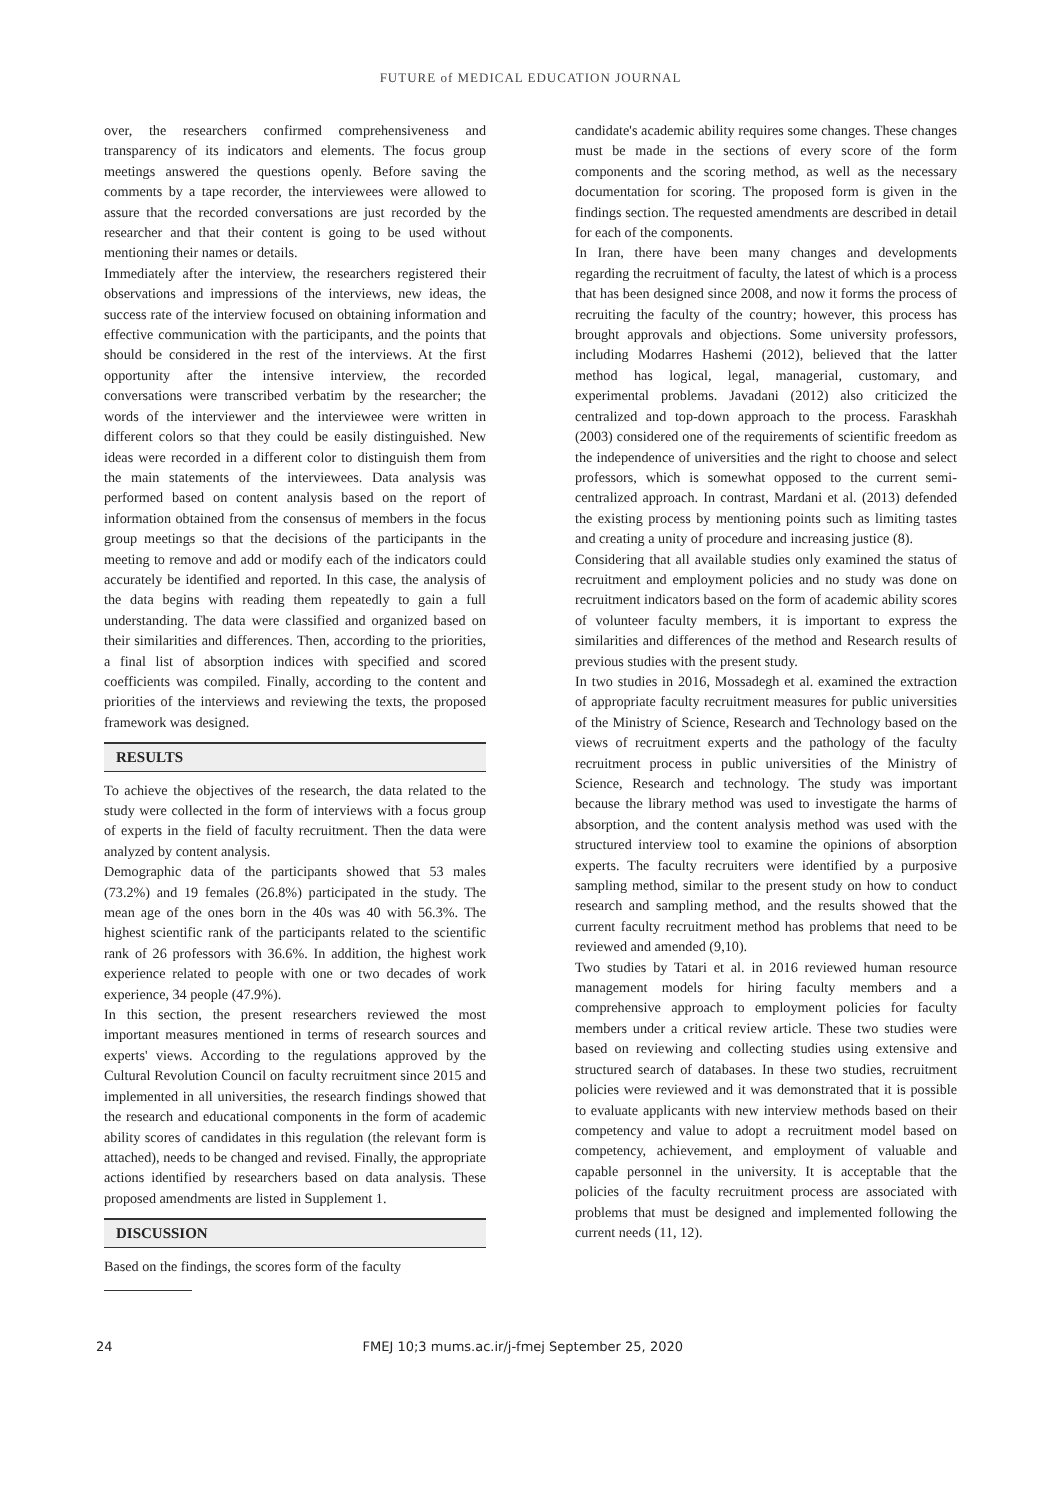FUTURE of MEDICAL EDUCATION JOURNAL
over, the researchers confirmed comprehensiveness and transparency of its indicators and elements. The focus group meetings answered the questions openly. Before saving the comments by a tape recorder, the interviewees were allowed to assure that the recorded conversations are just recorded by the researcher and that their content is going to be used without mentioning their names or details.
Immediately after the interview, the researchers registered their observations and impressions of the interviews, new ideas, the success rate of the interview focused on obtaining information and effective communication with the participants, and the points that should be considered in the rest of the interviews. At the first opportunity after the intensive interview, the recorded conversations were transcribed verbatim by the researcher; the words of the interviewer and the interviewee were written in different colors so that they could be easily distinguished. New ideas were recorded in a different color to distinguish them from the main statements of the interviewees. Data analysis was performed based on content analysis based on the report of information obtained from the consensus of members in the focus group meetings so that the decisions of the participants in the meeting to remove and add or modify each of the indicators could accurately be identified and reported. In this case, the analysis of the data begins with reading them repeatedly to gain a full understanding. The data were classified and organized based on their similarities and differences. Then, according to the priorities, a final list of absorption indices with specified and scored coefficients was compiled. Finally, according to the content and priorities of the interviews and reviewing the texts, the proposed framework was designed.
RESULTS
To achieve the objectives of the research, the data related to the study were collected in the form of interviews with a focus group of experts in the field of faculty recruitment. Then the data were analyzed by content analysis.
Demographic data of the participants showed that 53 males (73.2%) and 19 females (26.8%) participated in the study. The mean age of the ones born in the 40s was 40 with 56.3%. The highest scientific rank of the participants related to the scientific rank of 26 professors with 36.6%. In addition, the highest work experience related to people with one or two decades of work experience, 34 people (47.9%).
In this section, the present researchers reviewed the most important measures mentioned in terms of research sources and experts' views. According to the regulations approved by the Cultural Revolution Council on faculty recruitment since 2015 and implemented in all universities, the research findings showed that the research and educational components in the form of academic ability scores of candidates in this regulation (the relevant form is attached), needs to be changed and revised. Finally, the appropriate actions identified by researchers based on data analysis. These proposed amendments are listed in Supplement 1.
DISCUSSION
Based on the findings, the scores form of the faculty
candidate's academic ability requires some changes. These changes must be made in the sections of every score of the form components and the scoring method, as well as the necessary documentation for scoring. The proposed form is given in the findings section. The requested amendments are described in detail for each of the components.
In Iran, there have been many changes and developments regarding the recruitment of faculty, the latest of which is a process that has been designed since 2008, and now it forms the process of recruiting the faculty of the country; however, this process has brought approvals and objections. Some university professors, including Modarres Hashemi (2012), believed that the latter method has logical, legal, managerial, customary, and experimental problems. Javadani (2012) also criticized the centralized and top-down approach to the process. Faraskhah (2003) considered one of the requirements of scientific freedom as the independence of universities and the right to choose and select professors, which is somewhat opposed to the current semi-centralized approach. In contrast, Mardani et al. (2013) defended the existing process by mentioning points such as limiting tastes and creating a unity of procedure and increasing justice (8).
Considering that all available studies only examined the status of recruitment and employment policies and no study was done on recruitment indicators based on the form of academic ability scores of volunteer faculty members, it is important to express the similarities and differences of the method and Research results of previous studies with the present study.
In two studies in 2016, Mossadegh et al. examined the extraction of appropriate faculty recruitment measures for public universities of the Ministry of Science, Research and Technology based on the views of recruitment experts and the pathology of the faculty recruitment process in public universities of the Ministry of Science, Research and technology. The study was important because the library method was used to investigate the harms of absorption, and the content analysis method was used with the structured interview tool to examine the opinions of absorption experts. The faculty recruiters were identified by a purposive sampling method, similar to the present study on how to conduct research and sampling method, and the results showed that the current faculty recruitment method has problems that need to be reviewed and amended (9,10).
Two studies by Tatari et al. in 2016 reviewed human resource management models for hiring faculty members and a comprehensive approach to employment policies for faculty members under a critical review article. These two studies were based on reviewing and collecting studies using extensive and structured search of databases. In these two studies, recruitment policies were reviewed and it was demonstrated that it is possible to evaluate applicants with new interview methods based on their competency and value to adopt a recruitment model based on competency, achievement, and employment of valuable and capable personnel in the university. It is acceptable that the policies of the faculty recruitment process are associated with problems that must be designed and implemented following the current needs (11, 12).
24 FMEJ 10;3 mums.ac.ir/j-fmej September 25, 2020